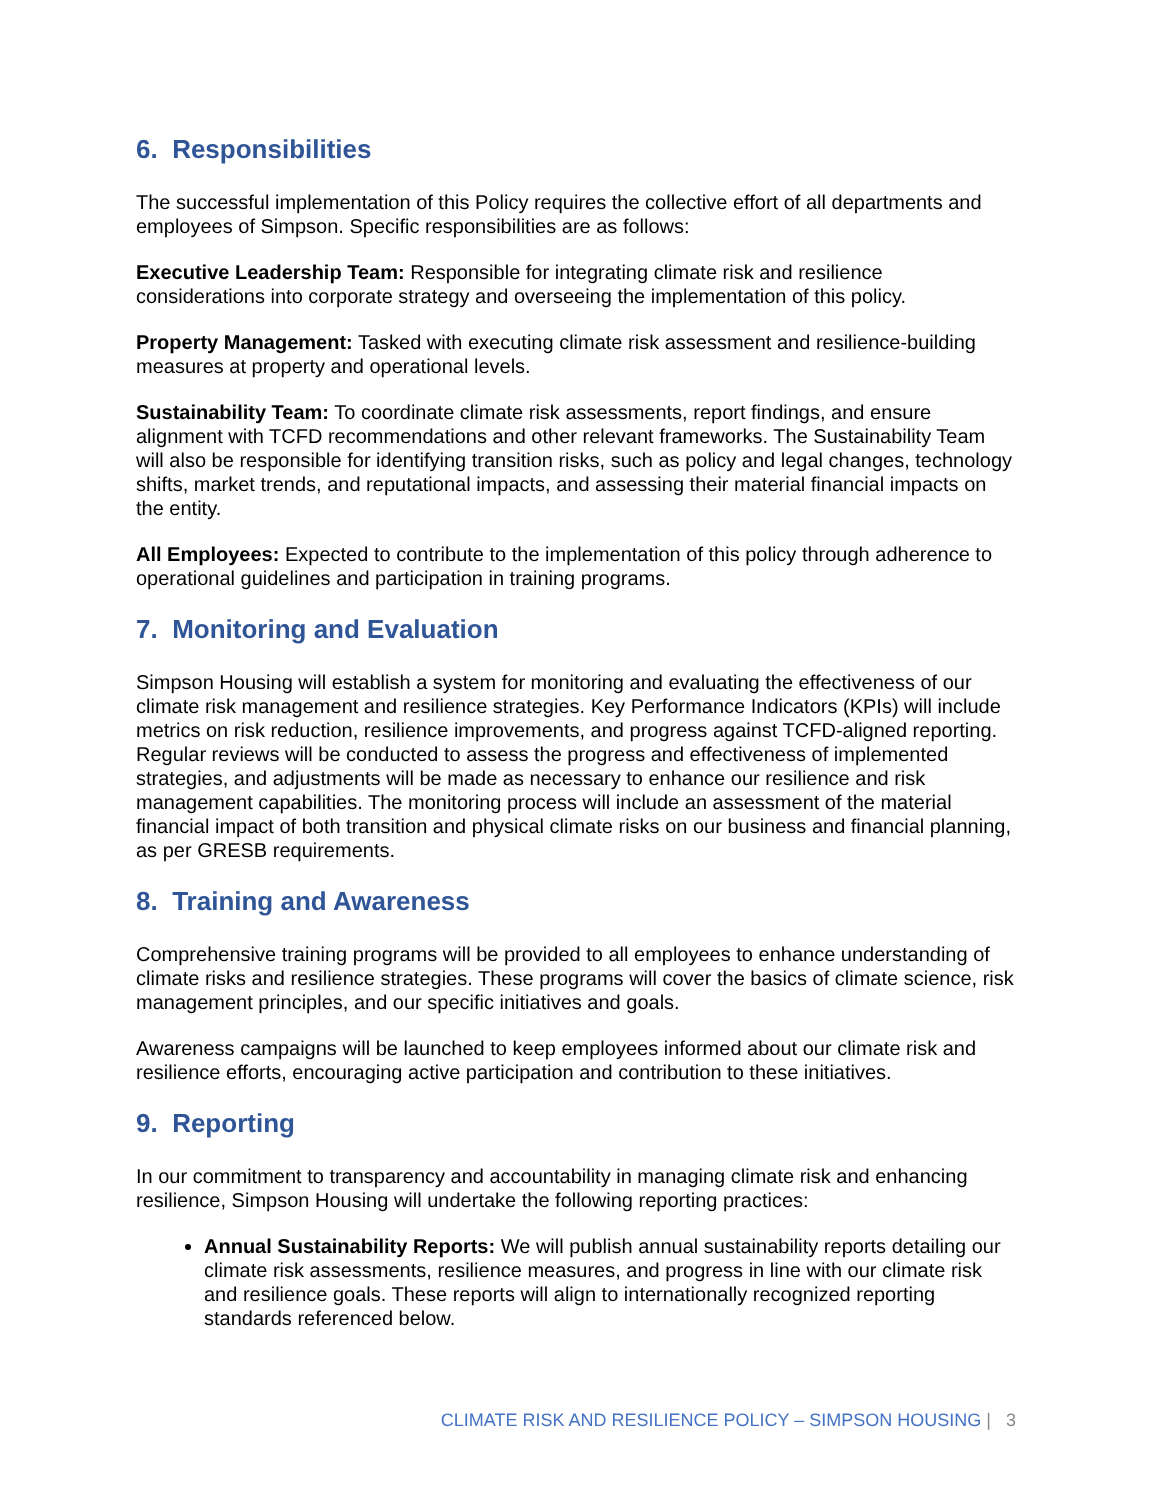6. Responsibilities
The successful implementation of this Policy requires the collective effort of all departments and employees of Simpson. Specific responsibilities are as follows:
Executive Leadership Team: Responsible for integrating climate risk and resilience considerations into corporate strategy and overseeing the implementation of this policy.
Property Management: Tasked with executing climate risk assessment and resilience-building measures at property and operational levels.
Sustainability Team: To coordinate climate risk assessments, report findings, and ensure alignment with TCFD recommendations and other relevant frameworks. The Sustainability Team will also be responsible for identifying transition risks, such as policy and legal changes, technology shifts, market trends, and reputational impacts, and assessing their material financial impacts on the entity.
All Employees: Expected to contribute to the implementation of this policy through adherence to operational guidelines and participation in training programs.
7. Monitoring and Evaluation
Simpson Housing will establish a system for monitoring and evaluating the effectiveness of our climate risk management and resilience strategies. Key Performance Indicators (KPIs) will include metrics on risk reduction, resilience improvements, and progress against TCFD-aligned reporting. Regular reviews will be conducted to assess the progress and effectiveness of implemented strategies, and adjustments will be made as necessary to enhance our resilience and risk management capabilities. The monitoring process will include an assessment of the material financial impact of both transition and physical climate risks on our business and financial planning, as per GRESB requirements.
8. Training and Awareness
Comprehensive training programs will be provided to all employees to enhance understanding of climate risks and resilience strategies. These programs will cover the basics of climate science, risk management principles, and our specific initiatives and goals.
Awareness campaigns will be launched to keep employees informed about our climate risk and resilience efforts, encouraging active participation and contribution to these initiatives.
9. Reporting
In our commitment to transparency and accountability in managing climate risk and enhancing resilience, Simpson Housing will undertake the following reporting practices:
Annual Sustainability Reports: We will publish annual sustainability reports detailing our climate risk assessments, resilience measures, and progress in line with our climate risk and resilience goals. These reports will align to internationally recognized reporting standards referenced below.
CLIMATE RISK AND RESILIENCE POLICY – SIMPSON HOUSING | 3